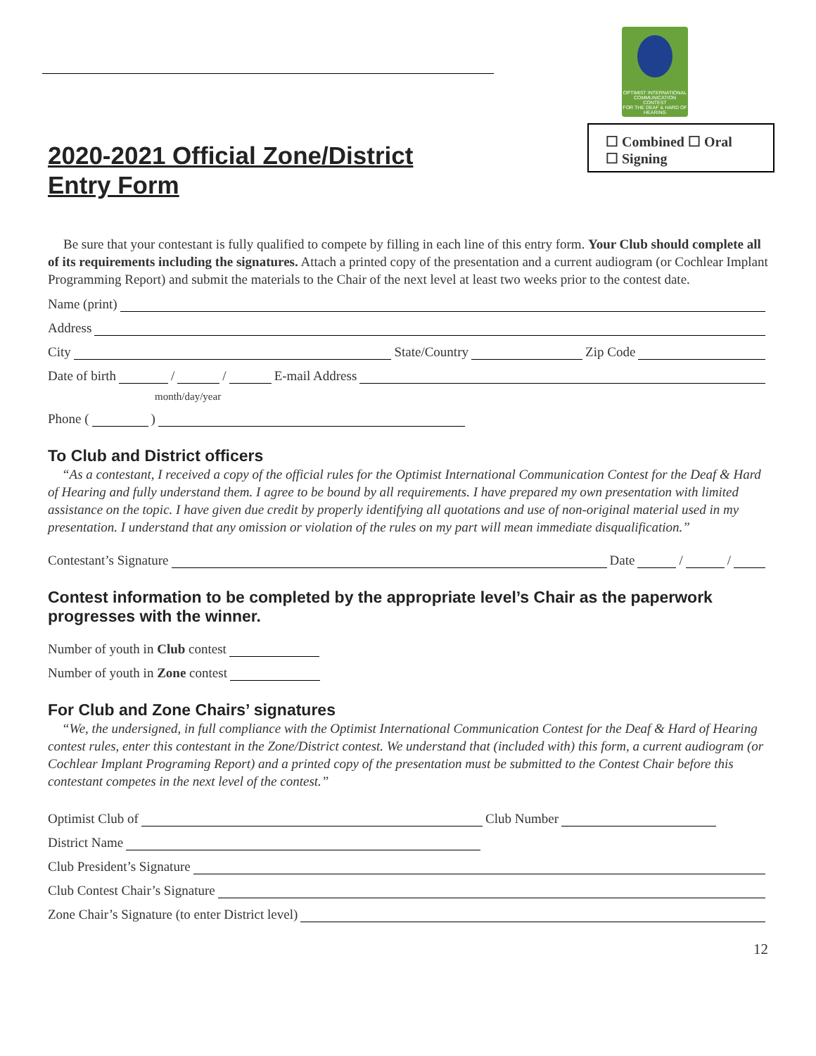OPTIMIST INTERNATIONAL
COMMUNICATION
CONTEST
FOR THE DEAF & HARD OF HEARING
☐ Combined ☐ Oral
☐ Signing
2020-2021 Official Zone/District
Entry Form
Be sure that your contestant is fully qualified to compete by filling in each line of this entry form. Your Club should complete all of its requirements including the signatures. Attach a printed copy of the presentation and a current audiogram (or Cochlear Implant Programming Report) and submit the materials to the Chair of the next level at least two weeks prior to the contest date.
Name (print)
Address
City State/Country Zip Code
Date of birth / / E-mail Address
month/day/year
Phone ( )
To Club and District officers
“As a contestant, I received a copy of the official rules for the Optimist International Communication Contest for the Deaf & Hard of Hearing and fully understand them. I agree to be bound by all requirements. I have prepared my own presentation with limited assistance on the topic. I have given due credit by properly identifying all quotations and use of non-original material used in my presentation. I understand that any omission or violation of the rules on my part will mean immediate disqualification.”
Contestant’s Signature Date / /
Contest information to be completed by the appropriate level’s Chair as the paperwork progresses with the winner.
Number of youth in Club contest
Number of youth in Zone contest
For Club and Zone Chairs’ signatures
“We, the undersigned, in full compliance with the Optimist International Communication Contest for the Deaf & Hard of Hearing contest rules, enter this contestant in the Zone/District contest. We understand that (included with) this form, a current audiogram (or Cochlear Implant Programing Report) and a printed copy of the presentation must be submitted to the Contest Chair before this contestant competes in the next level of the contest.”
Optimist Club of Club Number
District Name
Club President’s Signature
Club Contest Chair’s Signature
Zone Chair’s Signature (to enter District level)
12